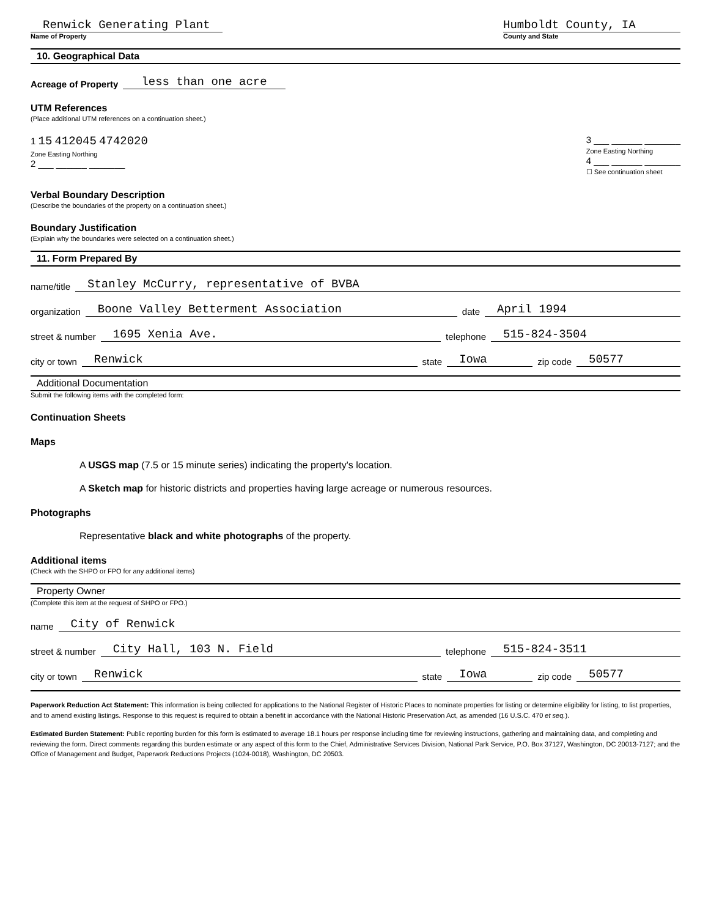Renwick Generating Plant
Name of Property
Humboldt County, IA
County and State
10. Geographical Data
Acreage of Property less than one acre
UTM References
(Place additional UTM references on a continuation sheet.)
1 15 412045 4742020
Zone Easting Northing
2 ___ ______ _______
3 ___ ______ _______
Zone Easting Northing
4 ___ ______ _______
☐ See continuation sheet
Verbal Boundary Description
(Describe the boundaries of the property on a continuation sheet.)
Boundary Justification
(Explain why the boundaries were selected on a continuation sheet.)
11. Form Prepared By
name/title Stanley McCurry, representative of BVBA
organization Boone Valley Betterment Association date April 1994
street & number 1695 Xenia Ave. telephone 515-824-3504
city or town Renwick state Iowa zip code 50577
Additional Documentation
Submit the following items with the completed form:
Continuation Sheets
Maps
A USGS map (7.5 or 15 minute series) indicating the property's location.
A Sketch map for historic districts and properties having large acreage or numerous resources.
Photographs
Representative black and white photographs of the property.
Additional items
(Check with the SHPO or FPO for any additional items)
Property Owner
(Complete this item at the request of SHPO or FPO.)
name City of Renwick
street & number City Hall, 103 N. Field telephone 515-824-3511
city or town Renwick state Iowa zip code 50577
Paperwork Reduction Act Statement: This information is being collected for applications to the National Register of Historic Places to nominate properties for listing or determine eligibility for listing, to list properties, and to amend existing listings. Response to this request is required to obtain a benefit in accordance with the National Historic Preservation Act, as amended (16 U.S.C. 470 et seq.).
Estimated Burden Statement: Public reporting burden for this form is estimated to average 18.1 hours per response including time for reviewing instructions, gathering and maintaining data, and completing and reviewing the form. Direct comments regarding this burden estimate or any aspect of this form to the Chief, Administrative Services Division, National Park Service, P.O. Box 37127, Washington, DC 20013-7127; and the Office of Management and Budget, Paperwork Reductions Projects (1024-0018), Washington, DC 20503.